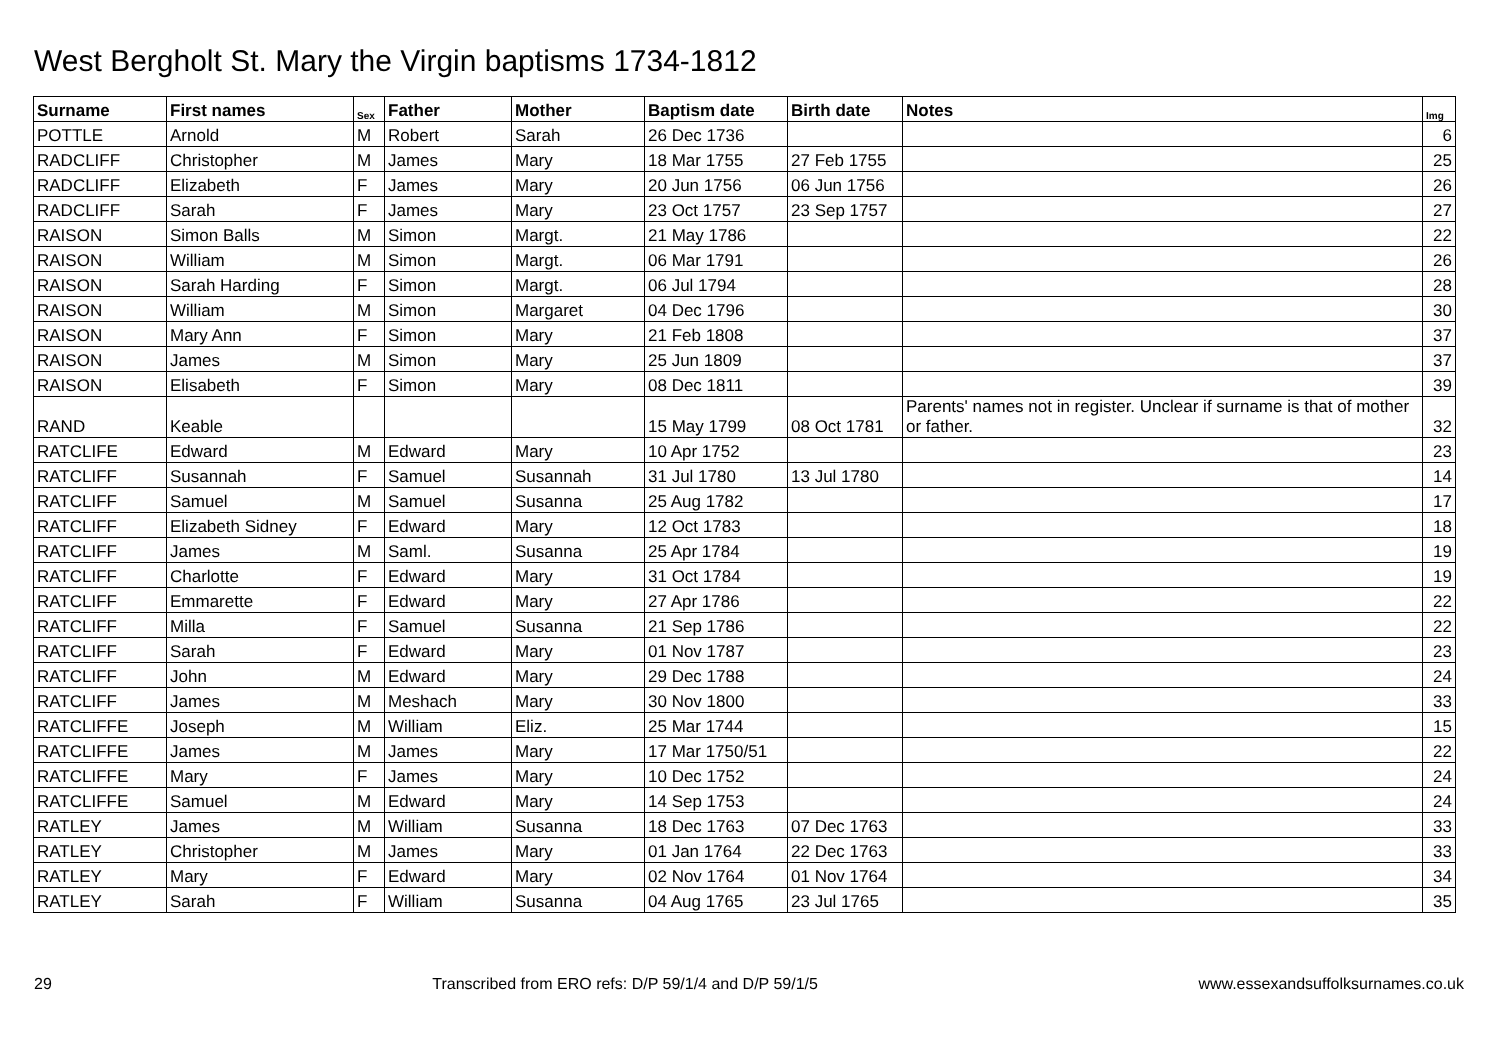West Bergholt St. Mary the Virgin baptisms 1734-1812
| Surname | First names | Sex | Father | Mother | Baptism date | Birth date | Notes | Img |
| --- | --- | --- | --- | --- | --- | --- | --- | --- |
| POTTLE | Arnold | M | Robert | Sarah | 26 Dec 1736 | | | 6 |
| RADCLIFF | Christopher | M | James | Mary | 18 Mar 1755 | 27 Feb 1755 | | 25 |
| RADCLIFF | Elizabeth | F | James | Mary | 20 Jun 1756 | 06 Jun 1756 | | 26 |
| RADCLIFF | Sarah | F | James | Mary | 23 Oct 1757 | 23 Sep 1757 | | 27 |
| RAISON | Simon Balls | M | Simon | Margt. | 21 May 1786 | | | 22 |
| RAISON | William | M | Simon | Margt. | 06 Mar 1791 | | | 26 |
| RAISON | Sarah Harding | F | Simon | Margt. | 06 Jul 1794 | | | 28 |
| RAISON | William | M | Simon | Margaret | 04 Dec 1796 | | | 30 |
| RAISON | Mary Ann | F | Simon | Mary | 21 Feb 1808 | | | 37 |
| RAISON | James | M | Simon | Mary | 25 Jun 1809 | | | 37 |
| RAISON | Elisabeth | F | Simon | Mary | 08 Dec 1811 | | | 39 |
| RAND | Keable | | | | 15 May 1799 | 08 Oct 1781 | Parents' names not in register. Unclear if surname is that of mother or father. | 32 |
| RATCLIFE | Edward | M | Edward | Mary | 10 Apr 1752 | | | 23 |
| RATCLIFF | Susannah | F | Samuel | Susannah | 31 Jul 1780 | 13 Jul 1780 | | 14 |
| RATCLIFF | Samuel | M | Samuel | Susanna | 25 Aug 1782 | | | 17 |
| RATCLIFF | Elizabeth Sidney | F | Edward | Mary | 12 Oct 1783 | | | 18 |
| RATCLIFF | James | M | Saml. | Susanna | 25 Apr 1784 | | | 19 |
| RATCLIFF | Charlotte | F | Edward | Mary | 31 Oct 1784 | | | 19 |
| RATCLIFF | Emmarette | F | Edward | Mary | 27 Apr 1786 | | | 22 |
| RATCLIFF | Milla | F | Samuel | Susanna | 21 Sep 1786 | | | 22 |
| RATCLIFF | Sarah | F | Edward | Mary | 01 Nov 1787 | | | 23 |
| RATCLIFF | John | M | Edward | Mary | 29 Dec 1788 | | | 24 |
| RATCLIFF | James | M | Meshach | Mary | 30 Nov 1800 | | | 33 |
| RATCLIFFE | Joseph | M | William | Eliz. | 25 Mar 1744 | | | 15 |
| RATCLIFFE | James | M | James | Mary | 17 Mar 1750/51 | | | 22 |
| RATCLIFFE | Mary | F | James | Mary | 10 Dec 1752 | | | 24 |
| RATCLIFFE | Samuel | M | Edward | Mary | 14 Sep 1753 | | | 24 |
| RATLEY | James | M | William | Susanna | 18 Dec 1763 | 07 Dec 1763 | | 33 |
| RATLEY | Christopher | M | James | Mary | 01 Jan 1764 | 22 Dec 1763 | | 33 |
| RATLEY | Mary | F | Edward | Mary | 02 Nov 1764 | 01 Nov 1764 | | 34 |
| RATLEY | Sarah | F | William | Susanna | 04 Aug 1765 | 23 Jul 1765 | | 35 |
29 Transcribed from ERO refs: D/P 59/1/4 and D/P 59/1/5 www.essexandsuffolksurnames.co.uk